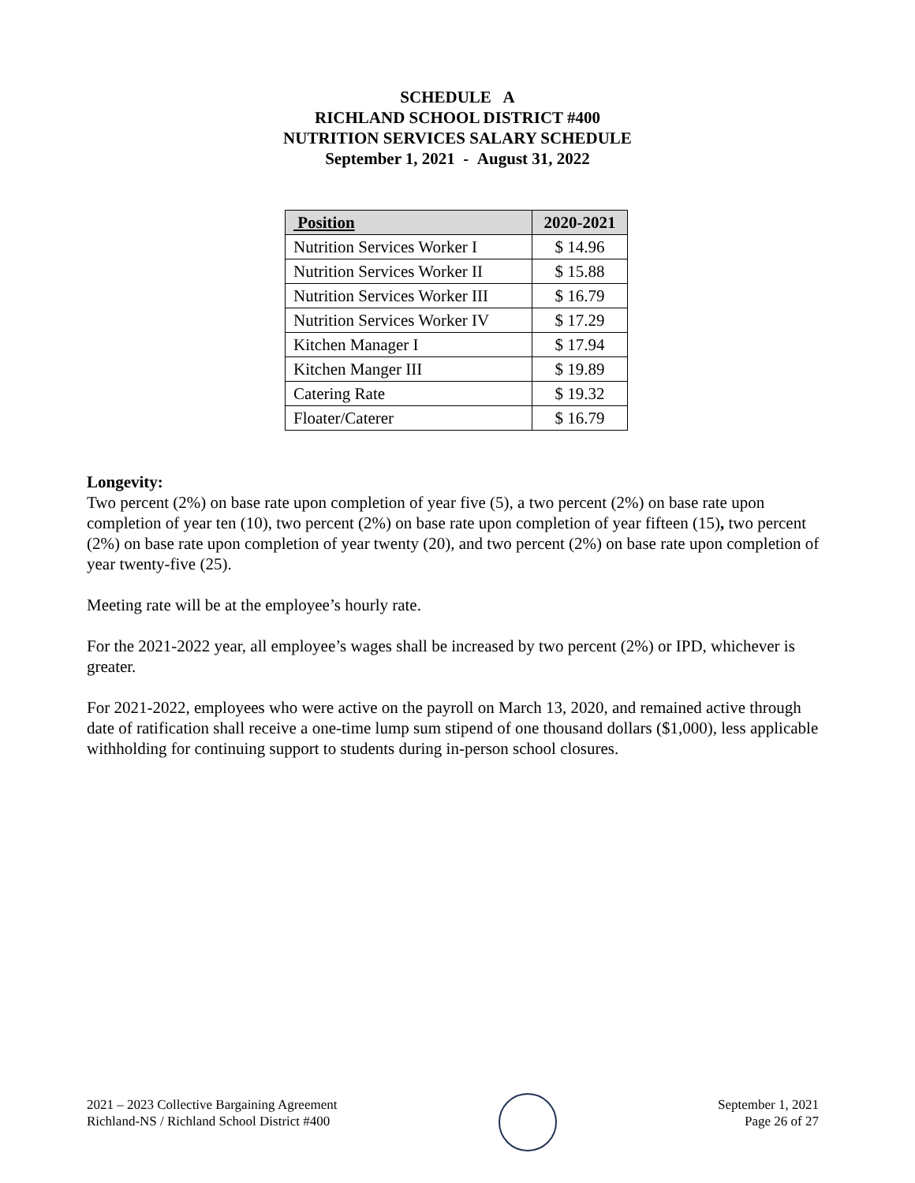SCHEDULE A
RICHLAND SCHOOL DISTRICT #400
NUTRITION SERVICES SALARY SCHEDULE
September 1, 2021 - August 31, 2022
| Position | 2020-2021 |
| --- | --- |
| Nutrition Services Worker I | $ 14.96 |
| Nutrition Services Worker II | $ 15.88 |
| Nutrition Services Worker III | $ 16.79 |
| Nutrition Services Worker IV | $ 17.29 |
| Kitchen Manager I | $ 17.94 |
| Kitchen Manger III | $ 19.89 |
| Catering Rate | $ 19.32 |
| Floater/Caterer | $ 16.79 |
Longevity:
Two percent (2%) on base rate upon completion of year five (5), a two percent (2%) on base rate upon completion of year ten (10), two percent (2%) on base rate upon completion of year fifteen (15), two percent (2%) on base rate upon completion of year twenty (20), and two percent (2%) on base rate upon completion of year twenty-five (25).
Meeting rate will be at the employee’s hourly rate.
For the 2021-2022 year, all employee’s wages shall be increased by two percent (2%) or IPD, whichever is greater.
For 2021-2022, employees who were active on the payroll on March 13, 2020, and remained active through date of ratification shall receive a one-time lump sum stipend of one thousand dollars ($1,000), less applicable withholding for continuing support to students during in-person school closures.
2021 – 2023 Collective Bargaining Agreement
Richland-NS / Richland School District #400
September 1, 2021
Page 26 of 27